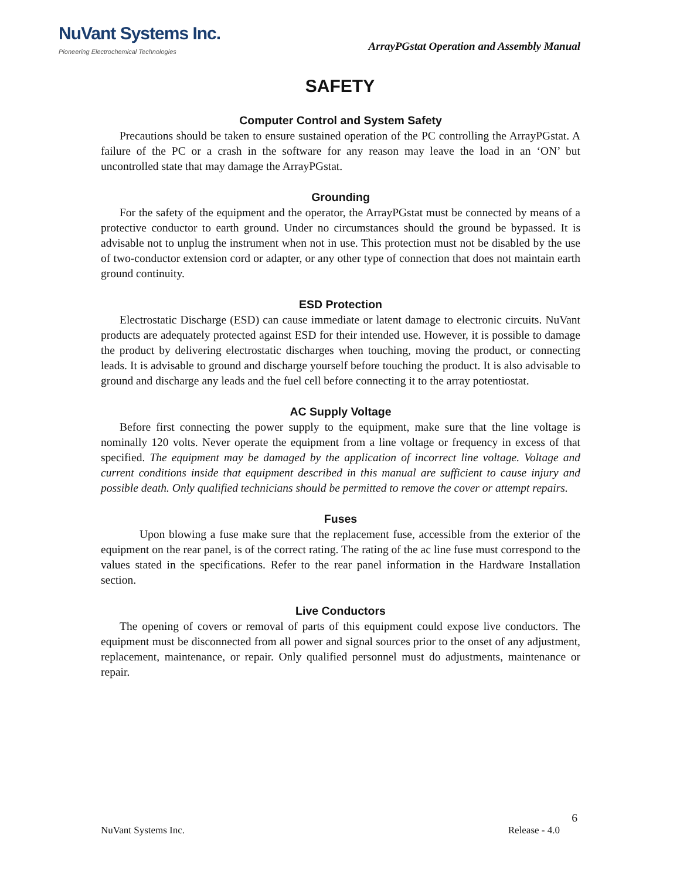NuVant Systems Inc.
Pioneering Electrochemical Technologies
ArrayPGstat Operation and Assembly Manual
SAFETY
Computer Control and System Safety
Precautions should be taken to ensure sustained operation of the PC controlling the ArrayPGstat. A failure of the PC or a crash in the software for any reason may leave the load in an ‘ON’ but uncontrolled state that may damage the ArrayPGstat.
Grounding
For the safety of the equipment and the operator, the ArrayPGstat must be connected by means of a protective conductor to earth ground. Under no circumstances should the ground be bypassed. It is advisable not to unplug the instrument when not in use. This protection must not be disabled by the use of two-conductor extension cord or adapter, or any other type of connection that does not maintain earth ground continuity.
ESD Protection
Electrostatic Discharge (ESD) can cause immediate or latent damage to electronic circuits. NuVant products are adequately protected against ESD for their intended use. However, it is possible to damage the product by delivering electrostatic discharges when touching, moving the product, or connecting leads. It is advisable to ground and discharge yourself before touching the product. It is also advisable to ground and discharge any leads and the fuel cell before connecting it to the array potentiostat.
AC Supply Voltage
Before first connecting the power supply to the equipment, make sure that the line voltage is nominally 120 volts. Never operate the equipment from a line voltage or frequency in excess of that specified. The equipment may be damaged by the application of incorrect line voltage. Voltage and current conditions inside that equipment described in this manual are sufficient to cause injury and possible death. Only qualified technicians should be permitted to remove the cover or attempt repairs.
Fuses
Upon blowing a fuse make sure that the replacement fuse, accessible from the exterior of the equipment on the rear panel, is of the correct rating. The rating of the ac line fuse must correspond to the values stated in the specifications. Refer to the rear panel information in the Hardware Installation section.
Live Conductors
The opening of covers or removal of parts of this equipment could expose live conductors. The equipment must be disconnected from all power and signal sources prior to the onset of any adjustment, replacement, maintenance, or repair. Only qualified personnel must do adjustments, maintenance or repair.
6
NuVant Systems Inc. Release - 4.0